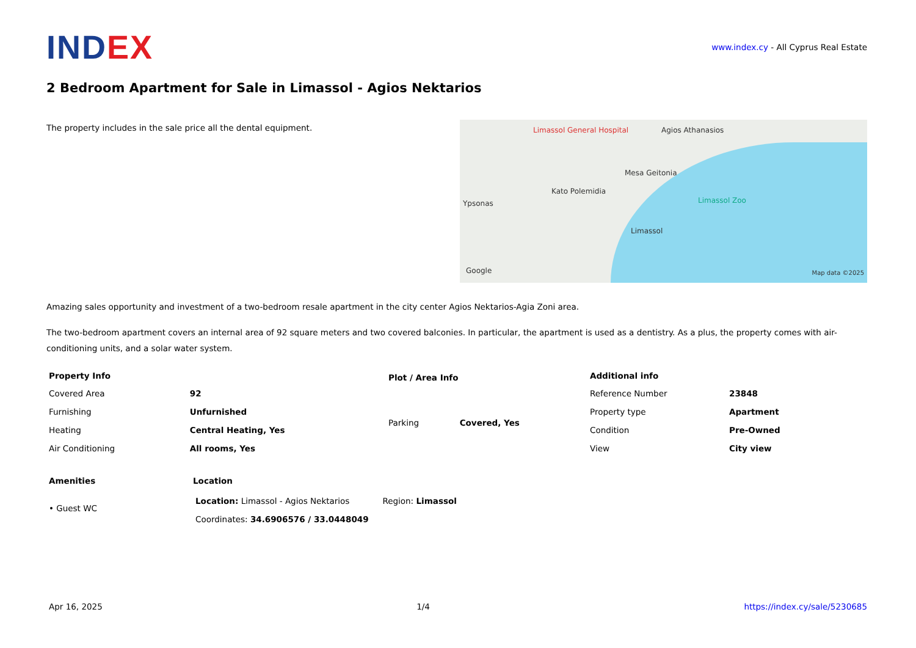INDEX
www.index.cy - All Cyprus Real Estate
2 Bedroom Apartment for Sale in Limassol - Agios Nektarios
The property includes in the sale price all the dental equipment.
Limassol General Hospital Agios Athanasios
Mesa Geitonia
Kato Polemidia
Ypsonas Limassol Zoo
Limassol
Google Map data ©2025
Amazing sales opportunity and investment of a two-bedroom resale apartment in the city center Agios Nektarios-Agia Zoni area.
The two-bedroom apartment covers an internal area of 92 square meters and two covered balconies. In particular, the apartment is used as a dentistry. As a plus, the property comes with air-conditioning units, and a solar water system.
| Property Info | |
| --- | --- |
| Covered Area | 92 |
| Furnishing | Unfurnished |
| Heating | Central Heating, Yes |
| Air Conditioning | All rooms, Yes |
| Plot / Area Info | |
| --- | --- |
| Parking | Covered, Yes |
| Additional info | |
| --- | --- |
| Reference Number | 23848 |
| Property type | Apartment |
| Condition | Pre-Owned |
| View | City view |
Amenities
• Guest WC
Location
| Location: Limassol - Agios Nektarios | Region: Limassol |
| Coordinates: 34.6906576 / 33.0448049 | |
Apr 16, 2025 1/4 https://index.cy/sale/5230685